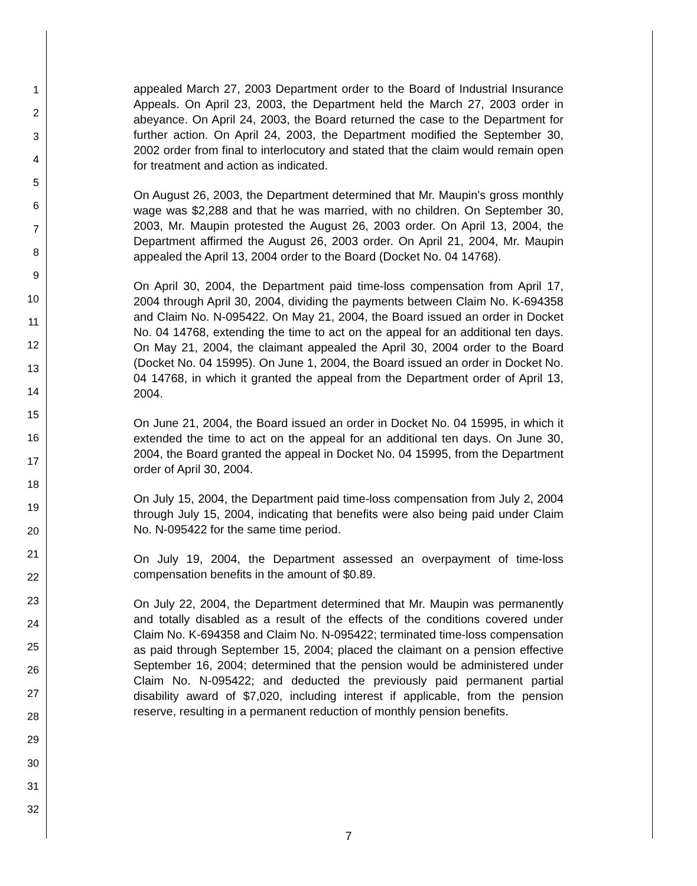1
2
3
4
5
6
7
8
9
10
11
12
13
14
15
16
17
18
19
20
21
22
23
24
25
26
27
28
29
30
31
32
appealed March 27, 2003 Department order to the Board of Industrial Insurance Appeals. On April 23, 2003, the Department held the March 27, 2003 order in abeyance. On April 24, 2003, the Board returned the case to the Department for further action. On April 24, 2003, the Department modified the September 30, 2002 order from final to interlocutory and stated that the claim would remain open for treatment and action as indicated.
On August 26, 2003, the Department determined that Mr. Maupin's gross monthly wage was $2,288 and that he was married, with no children. On September 30, 2003, Mr. Maupin protested the August 26, 2003 order. On April 13, 2004, the Department affirmed the August 26, 2003 order. On April 21, 2004, Mr. Maupin appealed the April 13, 2004 order to the Board (Docket No. 04 14768).
On April 30, 2004, the Department paid time-loss compensation from April 17, 2004 through April 30, 2004, dividing the payments between Claim No. K-694358 and Claim No. N-095422. On May 21, 2004, the Board issued an order in Docket No. 04 14768, extending the time to act on the appeal for an additional ten days. On May 21, 2004, the claimant appealed the April 30, 2004 order to the Board (Docket No. 04 15995). On June 1, 2004, the Board issued an order in Docket No. 04 14768, in which it granted the appeal from the Department order of April 13, 2004.
On June 21, 2004, the Board issued an order in Docket No. 04 15995, in which it extended the time to act on the appeal for an additional ten days. On June 30, 2004, the Board granted the appeal in Docket No. 04 15995, from the Department order of April 30, 2004.
On July 15, 2004, the Department paid time-loss compensation from July 2, 2004 through July 15, 2004, indicating that benefits were also being paid under Claim No. N-095422 for the same time period.
On July 19, 2004, the Department assessed an overpayment of time-loss compensation benefits in the amount of $0.89.
On July 22, 2004, the Department determined that Mr. Maupin was permanently and totally disabled as a result of the effects of the conditions covered under Claim No. K-694358 and Claim No. N-095422; terminated time-loss compensation as paid through September 15, 2004; placed the claimant on a pension effective September 16, 2004; determined that the pension would be administered under Claim No. N-095422; and deducted the previously paid permanent partial disability award of $7,020, including interest if applicable, from the pension reserve, resulting in a permanent reduction of monthly pension benefits.
7